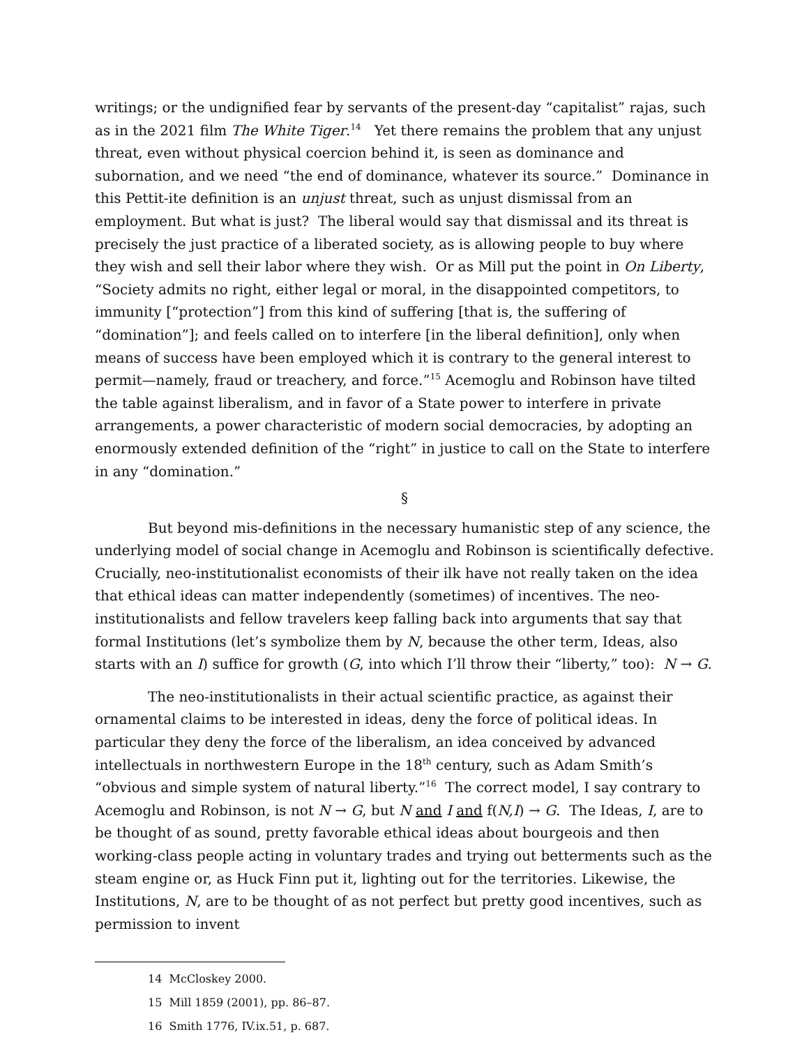writings; or the undignified fear by servants of the present-day “capitalist” rajas, such as in the 2021 film The White Tiger.<sup>14</sup> Yet there remains the problem that any unjust threat, even without physical coercion behind it, is seen as dominance and subornation, and we need “the end of dominance, whatever its source.” Dominance in this Pettit-ite definition is an unjust threat, such as unjust dismissal from an employment. But what is just? The liberal would say that dismissal and its threat is precisely the just practice of a liberated society, as is allowing people to buy where they wish and sell their labor where they wish. Or as Mill put the point in On Liberty, “Society admits no right, either legal or moral, in the disappointed competitors, to immunity [“protection”] from this kind of suffering [that is, the suffering of “domination”]; and feels called on to interfere [in the liberal definition], only when means of success have been employed which it is contrary to the general interest to permit—namely, fraud or treachery, and force.”<sup>15</sup> Acemoglu and Robinson have tilted the table against liberalism, and in favor of a State power to interfere in private arrangements, a power characteristic of modern social democracies, by adopting an enormously extended definition of the “right” in justice to call on the State to interfere in any “domination.”
§
But beyond mis-definitions in the necessary humanistic step of any science, the underlying model of social change in Acemoglu and Robinson is scientifically defective. Crucially, neo-institutionalist economists of their ilk have not really taken on the idea that ethical ideas can matter independently (sometimes) of incentives. The neo-institutionalists and fellow travelers keep falling back into arguments that say that formal Institutions (let’s symbolize them by N, because the other term, Ideas, also starts with an I) suffice for growth (G, into which I’ll throw their “liberty,” too): N → G.
The neo-institutionalists in their actual scientific practice, as against their ornamental claims to be interested in ideas, deny the force of political ideas. In particular they deny the force of the liberalism, an idea conceived by advanced intellectuals in northwestern Europe in the 18<sup>th</sup> century, such as Adam Smith’s “obvious and simple system of natural liberty.”<sup>16</sup> The correct model, I say contrary to Acemoglu and Robinson, is not N → G, but N and I and f(N,I) → G. The Ideas, I, are to be thought of as sound, pretty favorable ethical ideas about bourgeois and then working-class people acting in voluntary trades and trying out betterments such as the steam engine or, as Huck Finn put it, lighting out for the territories. Likewise, the Institutions, N, are to be thought of as not perfect but pretty good incentives, such as permission to invent
14 McCloskey 2000.
15 Mill 1859 (2001), pp. 86–87.
16 Smith 1776, IV.ix.51, p. 687.